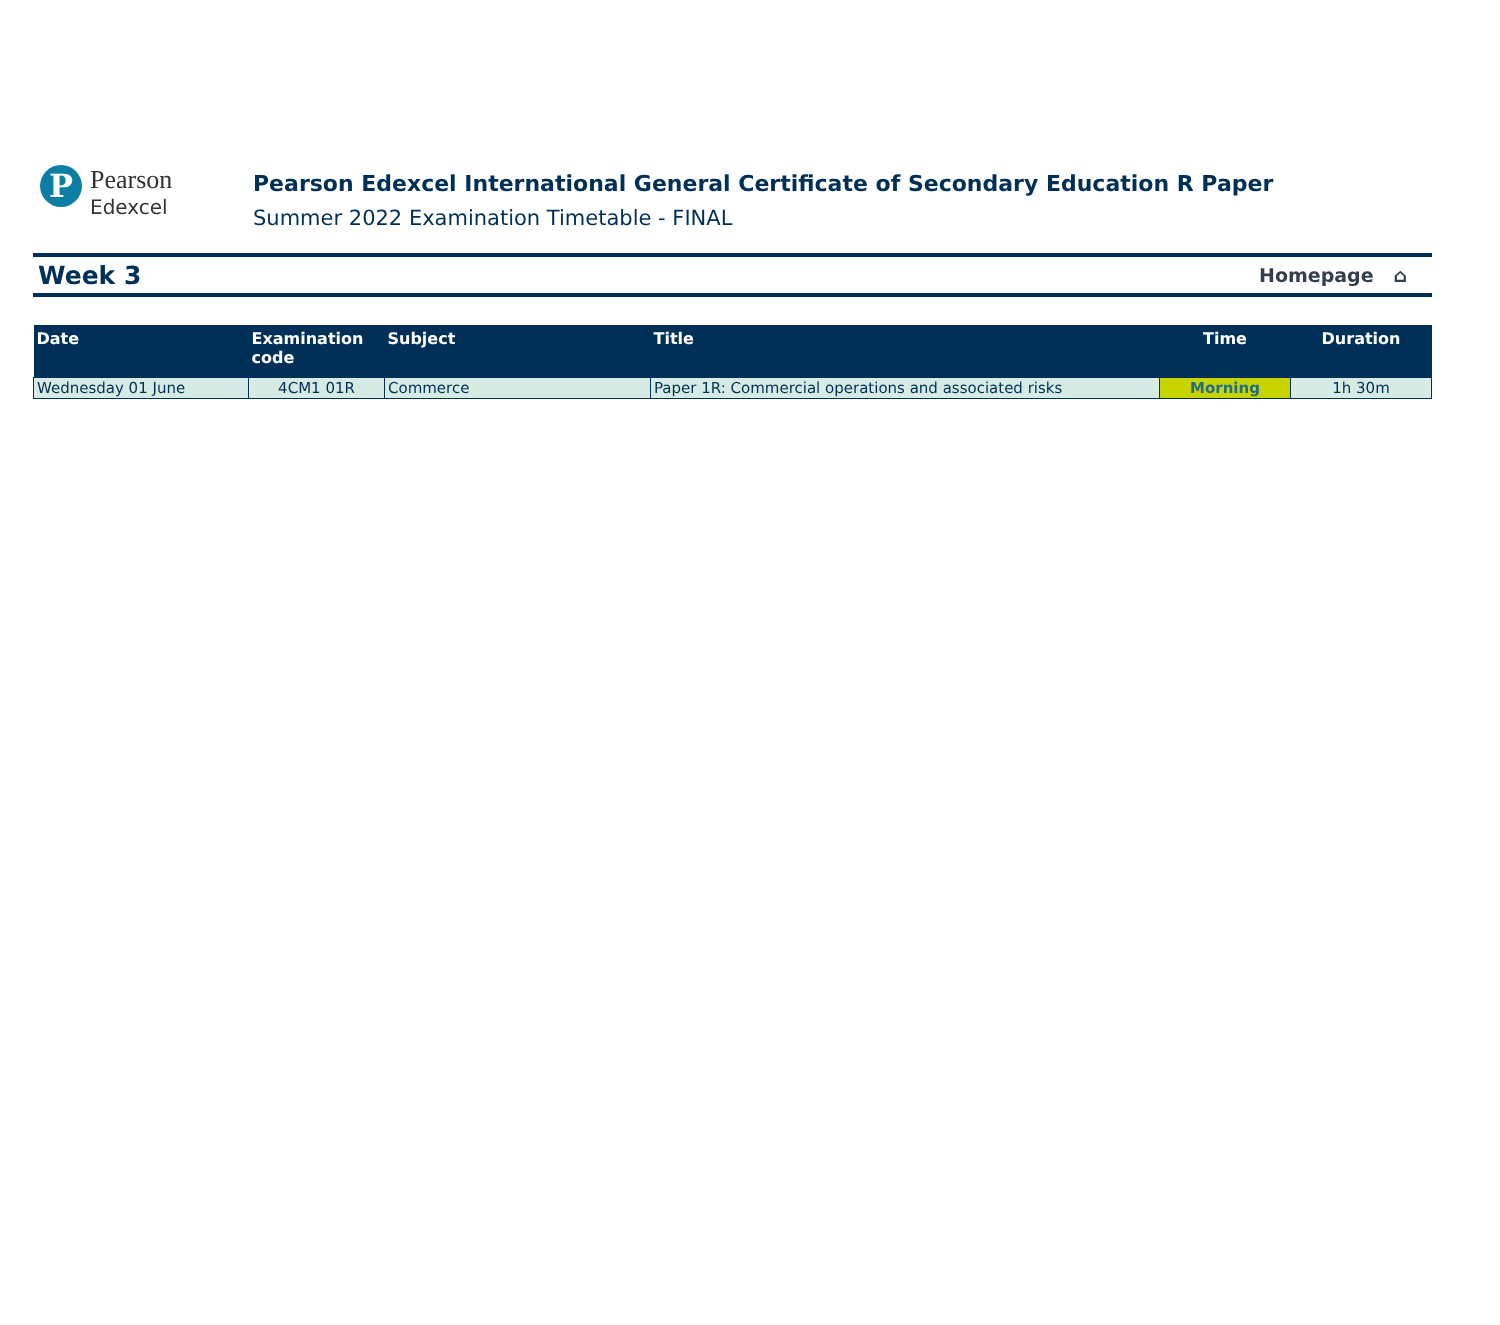P
Pearson
Edexcel
Pearson Edexcel International General Certificate of Secondary Education R Paper
Summer 2022 Examination Timetable - FINAL
Week 3 Homepage ⌂
| Date | Examination code | Subject | Title | Time | Duration |
| --- | --- | --- | --- | --- | --- |
| Wednesday 01 June | 4CM1 01R | Commerce | Paper 1R: Commercial operations and associated risks | Morning | 1h 30m |